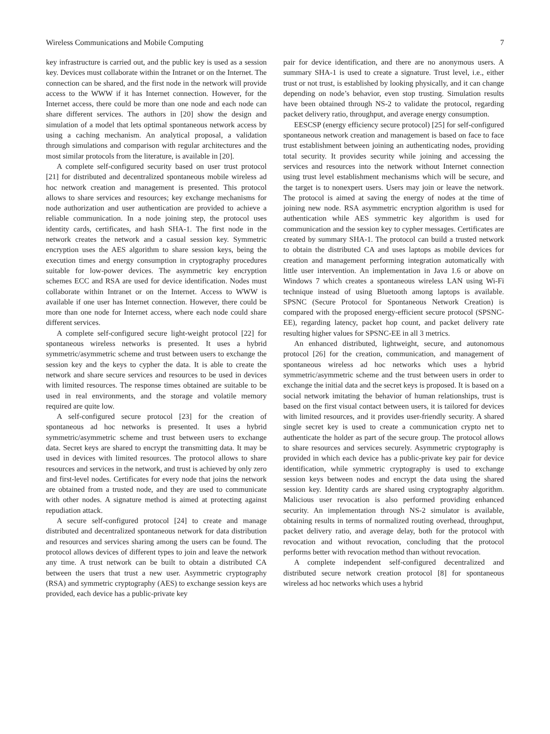Wireless Communications and Mobile Computing 7
key infrastructure is carried out, and the public key is used as a session key. Devices must collaborate within the Intranet or on the Internet. The connection can be shared, and the first node in the network will provide access to the WWW if it has Internet connection. However, for the Internet access, there could be more than one node and each node can share different services. The authors in [20] show the design and simulation of a model that lets optimal spontaneous network access by using a caching mechanism. An analytical proposal, a validation through simulations and comparison with regular architectures and the most similar protocols from the literature, is available in [20].
A complete self-configured security based on user trust protocol [21] for distributed and decentralized spontaneous mobile wireless ad hoc network creation and management is presented. This protocol allows to share services and resources; key exchange mechanisms for node authorization and user authentication are provided to achieve a reliable communication. In a node joining step, the protocol uses identity cards, certificates, and hash SHA-1. The first node in the network creates the network and a casual session key. Symmetric encryption uses the AES algorithm to share session keys, being the execution times and energy consumption in cryptography procedures suitable for low-power devices. The asymmetric key encryption schemes ECC and RSA are used for device identification. Nodes must collaborate within Intranet or on the Internet. Access to WWW is available if one user has Internet connection. However, there could be more than one node for Internet access, where each node could share different services.
A complete self-configured secure light-weight protocol [22] for spontaneous wireless networks is presented. It uses a hybrid symmetric/asymmetric scheme and trust between users to exchange the session key and the keys to cypher the data. It is able to create the network and share secure services and resources to be used in devices with limited resources. The response times obtained are suitable to be used in real environments, and the storage and volatile memory required are quite low.
A self-configured secure protocol [23] for the creation of spontaneous ad hoc networks is presented. It uses a hybrid symmetric/asymmetric scheme and trust between users to exchange data. Secret keys are shared to encrypt the transmitting data. It may be used in devices with limited resources. The protocol allows to share resources and services in the network, and trust is achieved by only zero and first-level nodes. Certificates for every node that joins the network are obtained from a trusted node, and they are used to communicate with other nodes. A signature method is aimed at protecting against repudiation attack.
A secure self-configured protocol [24] to create and manage distributed and decentralized spontaneous network for data distribution and resources and services sharing among the users can be found. The protocol allows devices of different types to join and leave the network any time. A trust network can be built to obtain a distributed CA between the users that trust a new user. Asymmetric cryptography (RSA) and symmetric cryptography (AES) to exchange session keys are provided, each device has a public-private key
pair for device identification, and there are no anonymous users. A summary SHA-1 is used to create a signature. Trust level, i.e., either trust or not trust, is established by looking physically, and it can change depending on node’s behavior, even stop trusting. Simulation results have been obtained through NS-2 to validate the protocol, regarding packet delivery ratio, throughput, and average energy consumption.
EESCSP (energy efficiency secure protocol) [25] for self-configured spontaneous network creation and management is based on face to face trust establishment between joining an authenticating nodes, providing total security. It provides security while joining and accessing the services and resources into the network without Internet connection using trust level establishment mechanisms which will be secure, and the target is to nonexpert users. Users may join or leave the network. The protocol is aimed at saving the energy of nodes at the time of joining new node. RSA asymmetric encryption algorithm is used for authentication while AES symmetric key algorithm is used for communication and the session key to cypher messages. Certificates are created by summary SHA-1. The protocol can build a trusted network to obtain the distributed CA and uses laptops as mobile devices for creation and management performing integration automatically with little user intervention. An implementation in Java 1.6 or above on Windows 7 which creates a spontaneous wireless LAN using Wi-Fi technique instead of using Bluetooth among laptops is available. SPSNC (Secure Protocol for Spontaneous Network Creation) is compared with the proposed energy-efficient secure protocol (SPSNC-EE), regarding latency, packet hop count, and packet delivery rate resulting higher values for SPSNC-EE in all 3 metrics.
An enhanced distributed, lightweight, secure, and autonomous protocol [26] for the creation, communication, and management of spontaneous wireless ad hoc networks which uses a hybrid symmetric/asymmetric scheme and the trust between users in order to exchange the initial data and the secret keys is proposed. It is based on a social network imitating the behavior of human relationships, trust is based on the first visual contact between users, it is tailored for devices with limited resources, and it provides user-friendly security. A shared single secret key is used to create a communication crypto net to authenticate the holder as part of the secure group. The protocol allows to share resources and services securely. Asymmetric cryptography is provided in which each device has a public-private key pair for device identification, while symmetric cryptography is used to exchange session keys between nodes and encrypt the data using the shared session key. Identity cards are shared using cryptography algorithm. Malicious user revocation is also performed providing enhanced security. An implementation through NS-2 simulator is available, obtaining results in terms of normalized routing overhead, throughput, packet delivery ratio, and average delay, both for the protocol with revocation and without revocation, concluding that the protocol performs better with revocation method than without revocation.
A complete independent self-configured decentralized and distributed secure network creation protocol [8] for spontaneous wireless ad hoc networks which uses a hybrid